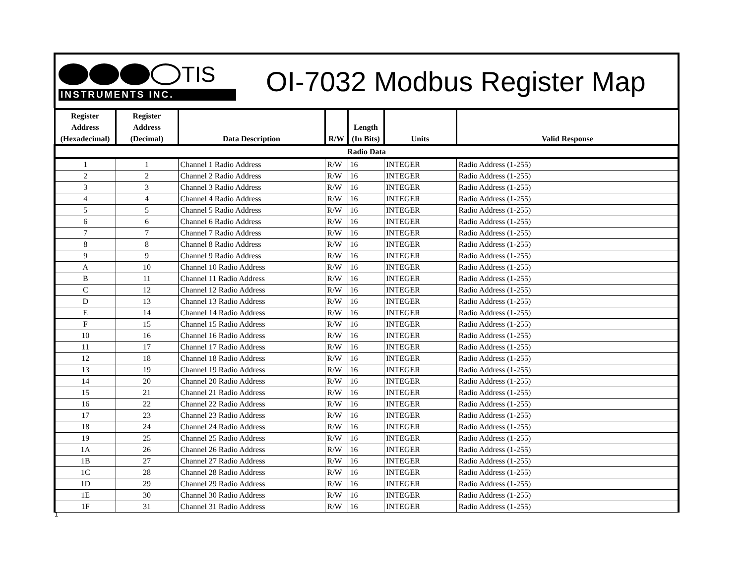TIS
INSTRUMENTS INC.
OI-7032 Modbus Register Map
| Register Address (Hexadecimal) | Register Address (Decimal) | Data Description | R/W | Length (In Bits) | Units | Valid Response |
| --- | --- | --- | --- | --- | --- | --- |
| Radio Data | | | | | | |
| 1 | 1 | Channel 1 Radio Address | R/W | 16 | INTEGER | Radio Address (1-255) |
| 2 | 2 | Channel 2 Radio Address | R/W | 16 | INTEGER | Radio Address (1-255) |
| 3 | 3 | Channel 3 Radio Address | R/W | 16 | INTEGER | Radio Address (1-255) |
| 4 | 4 | Channel 4 Radio Address | R/W | 16 | INTEGER | Radio Address (1-255) |
| 5 | 5 | Channel 5 Radio Address | R/W | 16 | INTEGER | Radio Address (1-255) |
| 6 | 6 | Channel 6 Radio Address | R/W | 16 | INTEGER | Radio Address (1-255) |
| 7 | 7 | Channel 7 Radio Address | R/W | 16 | INTEGER | Radio Address (1-255) |
| 8 | 8 | Channel 8 Radio Address | R/W | 16 | INTEGER | Radio Address (1-255) |
| 9 | 9 | Channel 9 Radio Address | R/W | 16 | INTEGER | Radio Address (1-255) |
| A | 10 | Channel 10 Radio Address | R/W | 16 | INTEGER | Radio Address (1-255) |
| B | 11 | Channel 11 Radio Address | R/W | 16 | INTEGER | Radio Address (1-255) |
| C | 12 | Channel 12 Radio Address | R/W | 16 | INTEGER | Radio Address (1-255) |
| D | 13 | Channel 13 Radio Address | R/W | 16 | INTEGER | Radio Address (1-255) |
| E | 14 | Channel 14 Radio Address | R/W | 16 | INTEGER | Radio Address (1-255) |
| F | 15 | Channel 15 Radio Address | R/W | 16 | INTEGER | Radio Address (1-255) |
| 10 | 16 | Channel 16 Radio Address | R/W | 16 | INTEGER | Radio Address (1-255) |
| 11 | 17 | Channel 17 Radio Address | R/W | 16 | INTEGER | Radio Address (1-255) |
| 12 | 18 | Channel 18 Radio Address | R/W | 16 | INTEGER | Radio Address (1-255) |
| 13 | 19 | Channel 19 Radio Address | R/W | 16 | INTEGER | Radio Address (1-255) |
| 14 | 20 | Channel 20 Radio Address | R/W | 16 | INTEGER | Radio Address (1-255) |
| 15 | 21 | Channel 21 Radio Address | R/W | 16 | INTEGER | Radio Address (1-255) |
| 16 | 22 | Channel 22 Radio Address | R/W | 16 | INTEGER | Radio Address (1-255) |
| 17 | 23 | Channel 23 Radio Address | R/W | 16 | INTEGER | Radio Address (1-255) |
| 18 | 24 | Channel 24 Radio Address | R/W | 16 | INTEGER | Radio Address (1-255) |
| 19 | 25 | Channel 25 Radio Address | R/W | 16 | INTEGER | Radio Address (1-255) |
| 1A | 26 | Channel 26 Radio Address | R/W | 16 | INTEGER | Radio Address (1-255) |
| 1B | 27 | Channel 27 Radio Address | R/W | 16 | INTEGER | Radio Address (1-255) |
| 1C | 28 | Channel 28 Radio Address | R/W | 16 | INTEGER | Radio Address (1-255) |
| 1D | 29 | Channel 29 Radio Address | R/W | 16 | INTEGER | Radio Address (1-255) |
| 1E | 30 | Channel 30 Radio Address | R/W | 16 | INTEGER | Radio Address (1-255) |
| 1F | 31 | Channel 31 Radio Address | R/W | 16 | INTEGER | Radio Address (1-255) |
1